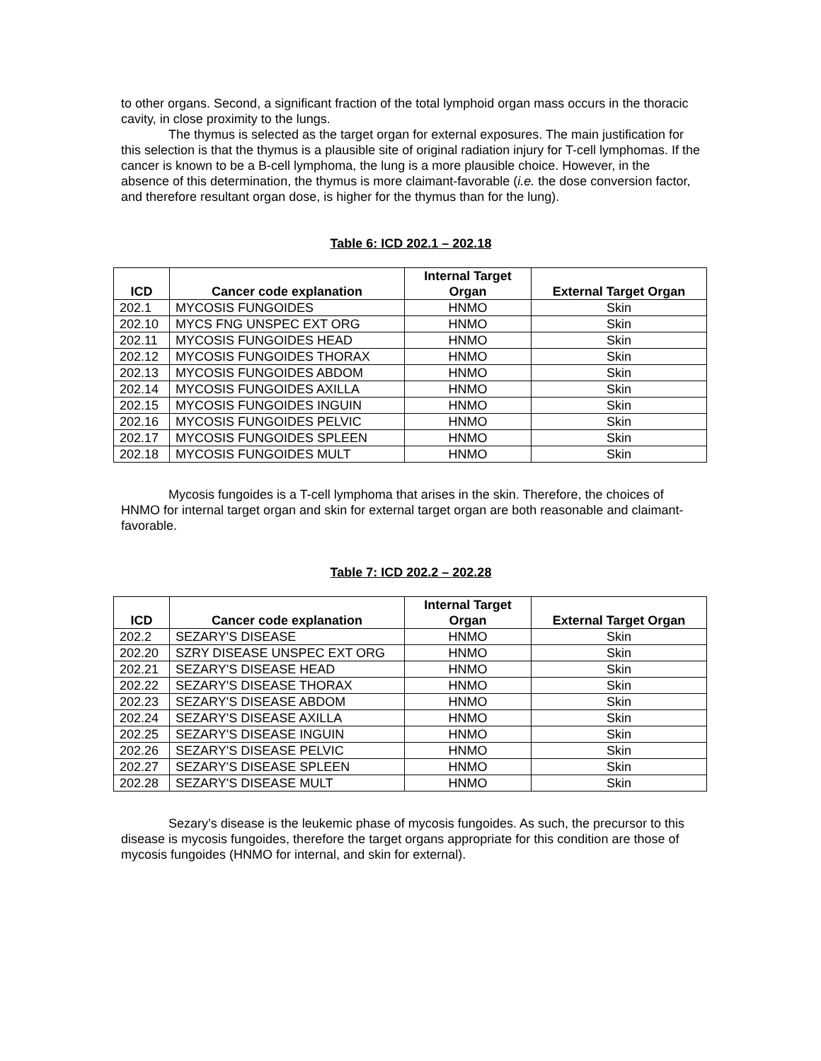to other organs. Second, a significant fraction of the total lymphoid organ mass occurs in the thoracic cavity, in close proximity to the lungs.
The thymus is selected as the target organ for external exposures. The main justification for this selection is that the thymus is a plausible site of original radiation injury for T-cell lymphomas. If the cancer is known to be a B-cell lymphoma, the lung is a more plausible choice. However, in the absence of this determination, the thymus is more claimant-favorable (i.e. the dose conversion factor, and therefore resultant organ dose, is higher for the thymus than for the lung).
Table 6: ICD 202.1 – 202.18
| ICD | Cancer code explanation | Internal Target Organ | External Target Organ |
| --- | --- | --- | --- |
| 202.1 | MYCOSIS FUNGOIDES | HNMO | Skin |
| 202.10 | MYCS FNG UNSPEC EXT ORG | HNMO | Skin |
| 202.11 | MYCOSIS FUNGOIDES HEAD | HNMO | Skin |
| 202.12 | MYCOSIS FUNGOIDES THORAX | HNMO | Skin |
| 202.13 | MYCOSIS FUNGOIDES ABDOM | HNMO | Skin |
| 202.14 | MYCOSIS FUNGOIDES AXILLA | HNMO | Skin |
| 202.15 | MYCOSIS FUNGOIDES INGUIN | HNMO | Skin |
| 202.16 | MYCOSIS FUNGOIDES PELVIC | HNMO | Skin |
| 202.17 | MYCOSIS FUNGOIDES SPLEEN | HNMO | Skin |
| 202.18 | MYCOSIS FUNGOIDES MULT | HNMO | Skin |
Mycosis fungoides is a T-cell lymphoma that arises in the skin. Therefore, the choices of HNMO for internal target organ and skin for external target organ are both reasonable and claimant-favorable.
Table 7: ICD 202.2 – 202.28
| ICD | Cancer code explanation | Internal Target Organ | External Target Organ |
| --- | --- | --- | --- |
| 202.2 | SEZARY'S DISEASE | HNMO | Skin |
| 202.20 | SZRY DISEASE UNSPEC EXT ORG | HNMO | Skin |
| 202.21 | SEZARY'S DISEASE HEAD | HNMO | Skin |
| 202.22 | SEZARY'S DISEASE THORAX | HNMO | Skin |
| 202.23 | SEZARY'S DISEASE ABDOM | HNMO | Skin |
| 202.24 | SEZARY'S DISEASE AXILLA | HNMO | Skin |
| 202.25 | SEZARY'S DISEASE INGUIN | HNMO | Skin |
| 202.26 | SEZARY'S DISEASE PELVIC | HNMO | Skin |
| 202.27 | SEZARY'S DISEASE SPLEEN | HNMO | Skin |
| 202.28 | SEZARY'S DISEASE MULT | HNMO | Skin |
Sezary’s disease is the leukemic phase of mycosis fungoides. As such, the precursor to this disease is mycosis fungoides, therefore the target organs appropriate for this condition are those of mycosis fungoides (HNMO for internal, and skin for external).